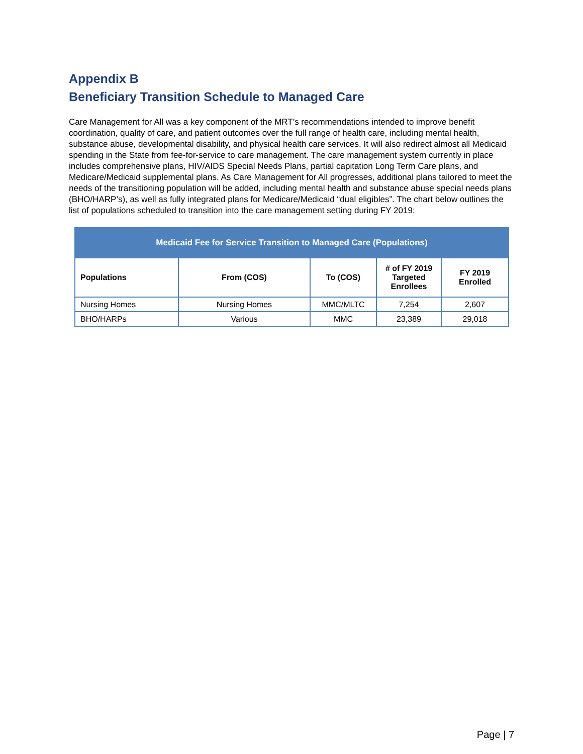Appendix B
Beneficiary Transition Schedule to Managed Care
Care Management for All was a key component of the MRT’s recommendations intended to improve benefit coordination, quality of care, and patient outcomes over the full range of health care, including mental health, substance abuse, developmental disability, and physical health care services. It will also redirect almost all Medicaid spending in the State from fee-for-service to care management. The care management system currently in place includes comprehensive plans, HIV/AIDS Special Needs Plans, partial capitation Long Term Care plans, and Medicare/Medicaid supplemental plans. As Care Management for All progresses, additional plans tailored to meet the needs of the transitioning population will be added, including mental health and substance abuse special needs plans (BHO/HARP’s), as well as fully integrated plans for Medicare/Medicaid “dual eligibles”. The chart below outlines the list of populations scheduled to transition into the care management setting during FY 2019:
| Medicaid Fee for Service Transition to Managed Care (Populations) | | | | |
| --- | --- | --- | --- | --- |
| Populations | From (COS) | To (COS) | # of FY 2019 Targeted Enrollees | FY 2019 Enrolled |
| Nursing Homes | Nursing Homes | MMC/MLTC | 7,254 | 2,607 |
| BHO/HARPs | Various | MMC | 23,389 | 29,018 |
Page | 7